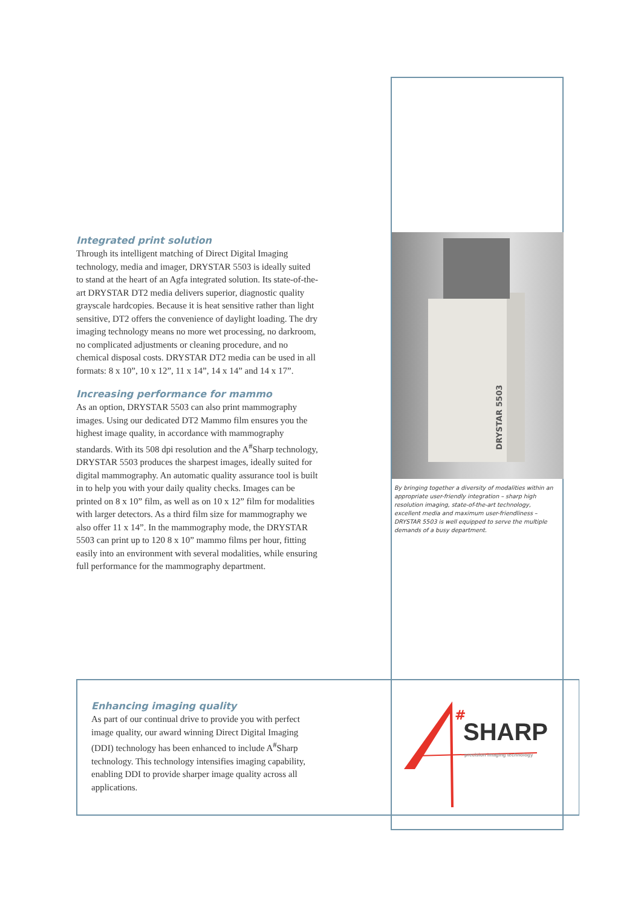Integrated print solution
Through its intelligent matching of Direct Digital Imaging technology, media and imager, DRYSTAR 5503 is ideally suited to stand at the heart of an Agfa integrated solution. Its state-of-the-art DRYSTAR DT2 media delivers superior, diagnostic quality grayscale hardcopies. Because it is heat sensitive rather than light sensitive, DT2 offers the convenience of daylight loading. The dry imaging technology means no more wet processing, no darkroom, no complicated adjustments or cleaning procedure, and no chemical disposal costs. DRYSTAR DT2 media can be used in all formats: 8 x 10”, 10 x 12”, 11 x 14”, 14 x 14” and 14 x 17”.
Increasing performance for mammo
As an option, DRYSTAR 5503 can also print mammography images. Using our dedicated DT2 Mammo film ensures you the highest image quality, in accordance with mammography standards. With its 508 dpi resolution and the A<sup>#</sup>Sharp technology, DRYSTAR 5503 produces the sharpest images, ideally suited for digital mammography. An automatic quality assurance tool is built in to help you with your daily quality checks. Images can be printed on 8 x 10” film, as well as on 10 x 12” film for modalities with larger detectors. As a third film size for mammography we also offer 11 x 14”. In the mammography mode, the DRYSTAR 5503 can print up to 120 8 x 10” mammo films per hour, fitting easily into an environment with several modalities, while ensuring full performance for the mammography department.
DRYSTAR 5503
By bringing together a diversity of modalities within an appropriate user-friendly integration – sharp high resolution imaging, state-of-the-art technology, excellent media and maximum user-friendliness – DRYSTAR 5503 is well equipped to serve the multiple demands of a busy department.
Enhancing imaging quality
As part of our continual drive to provide you with perfect image quality, our award winning Direct Digital Imaging (DDI) technology has been enhanced to include A<sup>#</sup>Sharp technology. This technology intensifies imaging capability, enabling DDI to provide sharper image quality across all applications.
#
SHARP
precision imaging technology